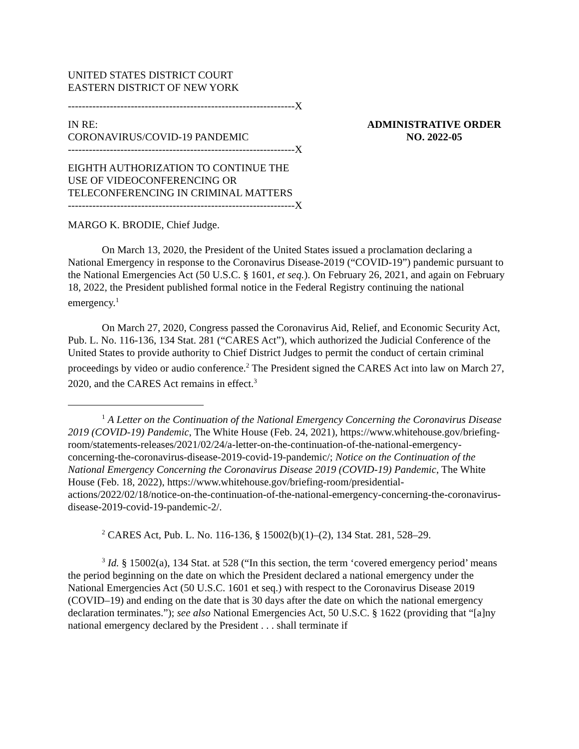UNITED STATES DISTRICT COURT
EASTERN DISTRICT OF NEW YORK
-----------------------------------------------------------------X
IN RE:
CORONAVIRUS/COVID-19 PANDEMIC
ADMINISTRATIVE ORDER
NO. 2022-05
-----------------------------------------------------------------X
EIGHTH AUTHORIZATION TO CONTINUE THE
USE OF VIDEOCONFERENCING OR
TELECONFERENCING IN CRIMINAL MATTERS
-----------------------------------------------------------------X
MARGO K. BRODIE, Chief Judge.
On March 13, 2020, the President of the United States issued a proclamation declaring a National Emergency in response to the Coronavirus Disease-2019 (“COVID-19”) pandemic pursuant to the National Emergencies Act (50 U.S.C. § 1601, et seq.). On February 26, 2021, and again on February 18, 2022, the President published formal notice in the Federal Registry continuing the national emergency.<sup>1</sup>
On March 27, 2020, Congress passed the Coronavirus Aid, Relief, and Economic Security Act, Pub. L. No. 116-136, 134 Stat. 281 (“CARES Act”), which authorized the Judicial Conference of the United States to provide authority to Chief District Judges to permit the conduct of certain criminal proceedings by video or audio conference.<sup>2</sup> The President signed the CARES Act into law on March 27, 2020, and the CARES Act remains in effect.<sup>3</sup>
<sup>1</sup> A Letter on the Continuation of the National Emergency Concerning the Coronavirus Disease 2019 (COVID-19) Pandemic, The White House (Feb. 24, 2021), https://www.whitehouse.gov/briefing-room/statements-releases/2021/02/24/a-letter-on-the-continuation-of-the-national-emergency-concerning-the-coronavirus-disease-2019-covid-19-pandemic/; Notice on the Continuation of the National Emergency Concerning the Coronavirus Disease 2019 (COVID-19) Pandemic, The White House (Feb. 18, 2022), https://www.whitehouse.gov/briefing-room/presidential-actions/2022/02/18/notice-on-the-continuation-of-the-national-emergency-concerning-the-coronavirus-disease-2019-covid-19-pandemic-2/.
<sup>2</sup> CARES Act, Pub. L. No. 116-136, § 15002(b)(1)–(2), 134 Stat. 281, 528–29.
<sup>3</sup> Id. § 15002(a), 134 Stat. at 528 (“In this section, the term ‘covered emergency period’ means the period beginning on the date on which the President declared a national emergency under the National Emergencies Act (50 U.S.C. 1601 et seq.) with respect to the Coronavirus Disease 2019 (COVID–19) and ending on the date that is 30 days after the date on which the national emergency declaration terminates.”); see also National Emergencies Act, 50 U.S.C. § 1622 (providing that “[a]ny national emergency declared by the President . . . shall terminate if